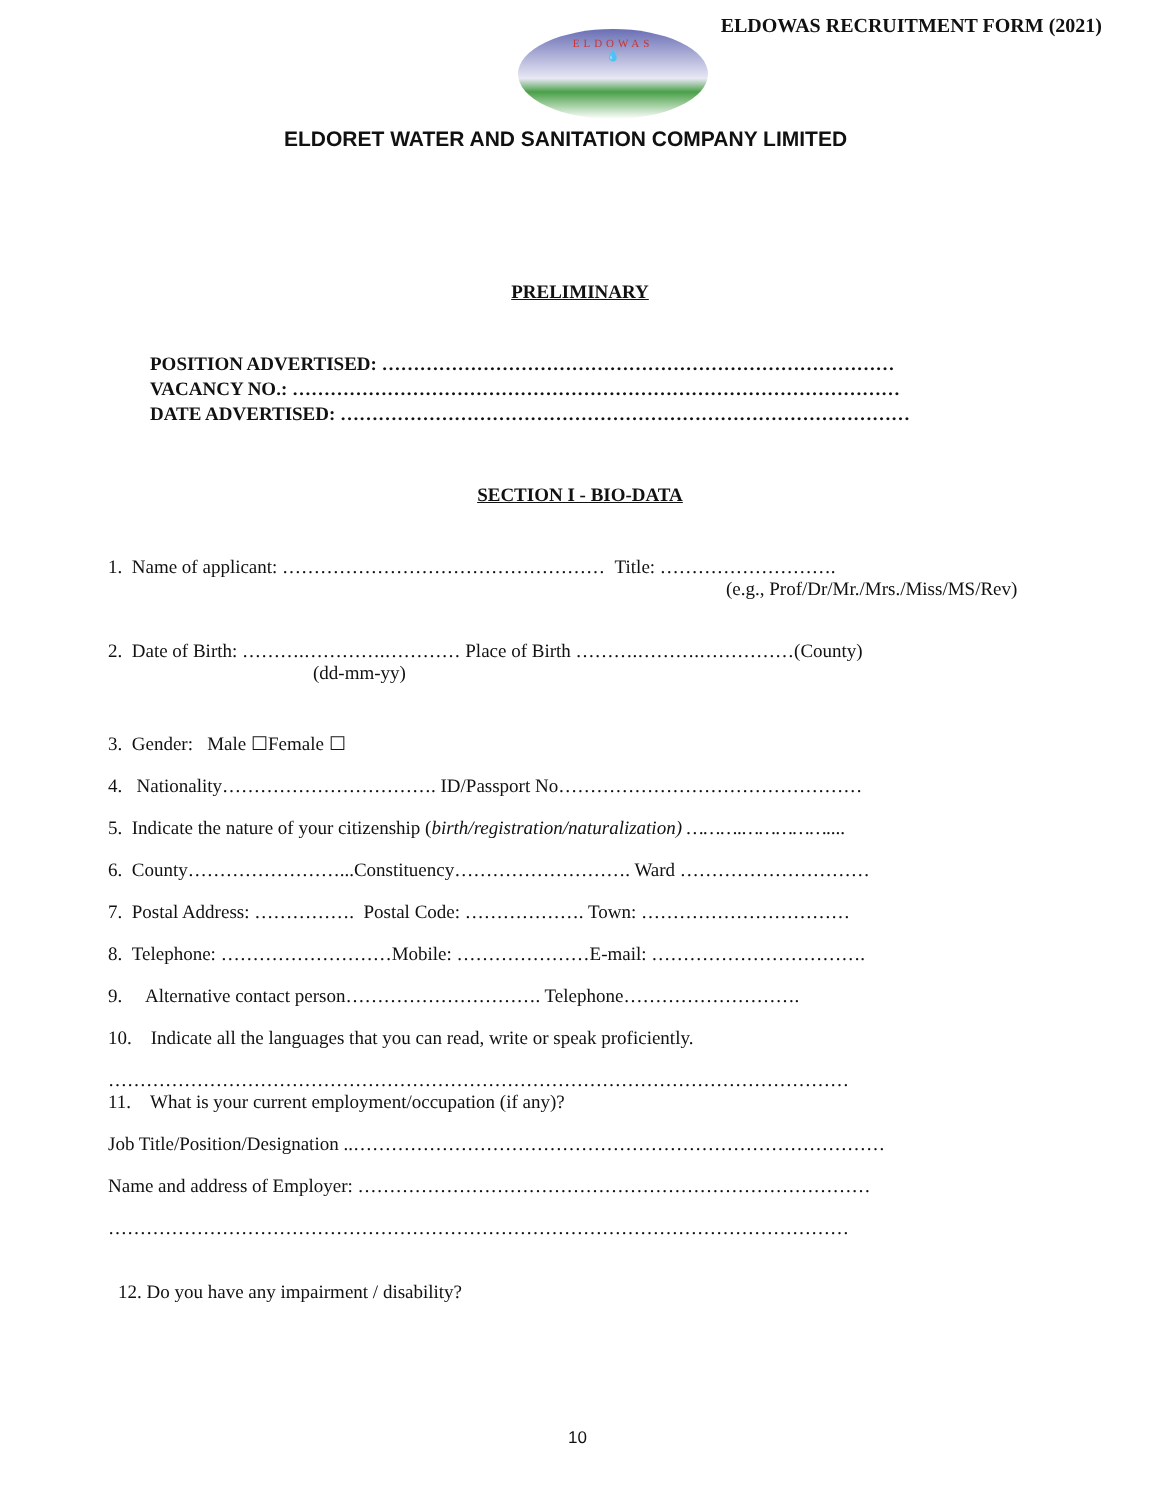ELDOWAS RECRUITMENT FORM (2021)
ELDOWAS
💧
ELDORET WATER AND SANITATION COMPANY LIMITED
PRELIMINARY
POSITION ADVERTISED: ………………………………………………………………………
VACANCY NO.: ……………………………………………………………………………………
DATE ADVERTISED: ………………………………………………………………………………
SECTION I - BIO-DATA
1. Name of applicant: …………………………………………… Title: ……………………….
(e.g., Prof/Dr/Mr./Mrs./Miss/MS/Rev)
2. Date of Birth: ……….………….………… Place of Birth ……….……….……………(County)
(dd-mm-yy)
3. Gender: Male ☐Female ☐
4. Nationality……………………………. ID/Passport No…………………………………………
5. Indicate the nature of your citizenship (birth/registration/naturalization) ……….……………....
6. County……………………...Constituency………………………. Ward …………………………
7. Postal Address: ……………. Postal Code: ………………. Town: ……………………………
8. Telephone: ………………………Mobile: …………………E-mail: …………………………….
9. Alternative contact person…………………………. Telephone……………………….
10. Indicate all the languages that you can read, write or speak proficiently.
………………………………………………………………………………………………………
11. What is your current employment/occupation (if any)?
Job Title/Position/Designation ..…………………………………………………………………………
Name and address of Employer: ………………………………………………………………………
………………………………………………………………………………………………………
12. Do you have any impairment / disability?
10